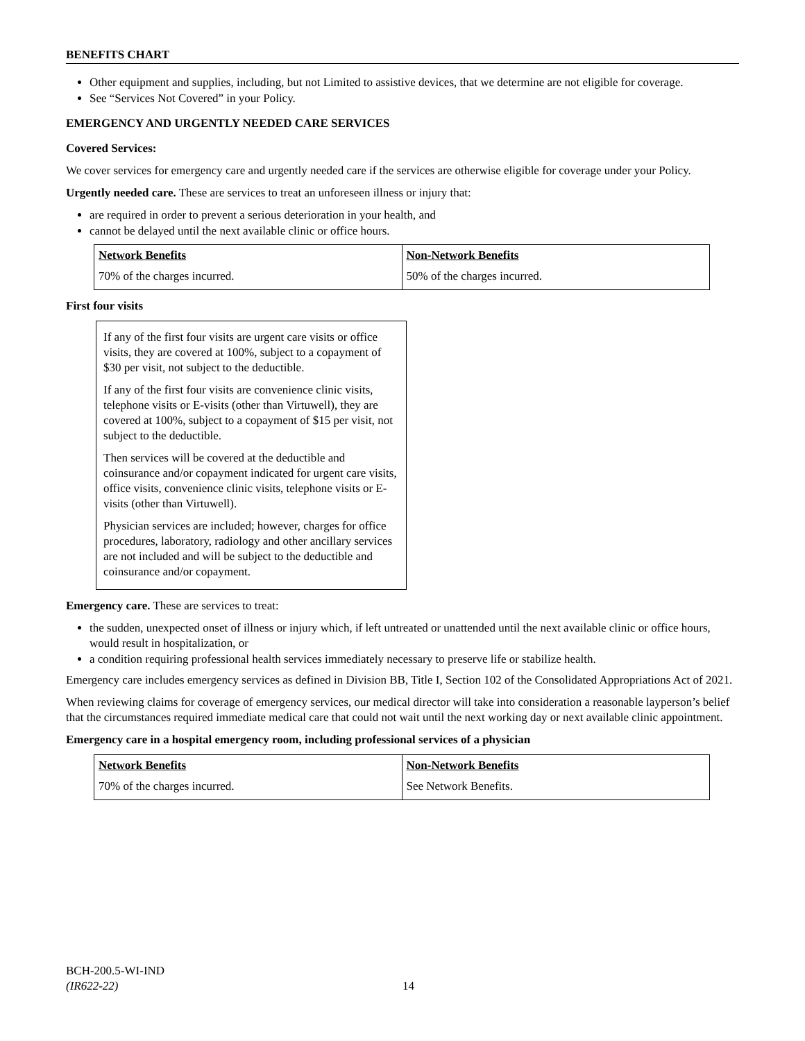BENEFITS CHART
Other equipment and supplies, including, but not Limited to assistive devices, that we determine are not eligible for coverage.
See “Services Not Covered” in your Policy.
EMERGENCY AND URGENTLY NEEDED CARE SERVICES
Covered Services:
We cover services for emergency care and urgently needed care if the services are otherwise eligible for coverage under your Policy.
Urgently needed care. These are services to treat an unforeseen illness or injury that:
are required in order to prevent a serious deterioration in your health, and
cannot be delayed until the next available clinic or office hours.
| Network Benefits | Non-Network Benefits |
| --- | --- |
| 70% of the charges incurred. | 50% of the charges incurred. |
First four visits
If any of the first four visits are urgent care visits or office visits, they are covered at 100%, subject to a copayment of $30 per visit, not subject to the deductible.
If any of the first four visits are convenience clinic visits, telephone visits or E-visits (other than Virtuwell), they are covered at 100%, subject to a copayment of $15 per visit, not subject to the deductible.
Then services will be covered at the deductible and coinsurance and/or copayment indicated for urgent care visits, office visits, convenience clinic visits, telephone visits or E-visits (other than Virtuwell).
Physician services are included; however, charges for office procedures, laboratory, radiology and other ancillary services are not included and will be subject to the deductible and coinsurance and/or copayment.
Emergency care. These are services to treat:
the sudden, unexpected onset of illness or injury which, if left untreated or unattended until the next available clinic or office hours, would result in hospitalization, or
a condition requiring professional health services immediately necessary to preserve life or stabilize health.
Emergency care includes emergency services as defined in Division BB, Title I, Section 102 of the Consolidated Appropriations Act of 2021.
When reviewing claims for coverage of emergency services, our medical director will take into consideration a reasonable layperson’s belief that the circumstances required immediate medical care that could not wait until the next working day or next available clinic appointment.
Emergency care in a hospital emergency room, including professional services of a physician
| Network Benefits | Non-Network Benefits |
| --- | --- |
| 70% of the charges incurred. | See Network Benefits. |
BCH-200.5-WI-IND
(IR622-22)
14